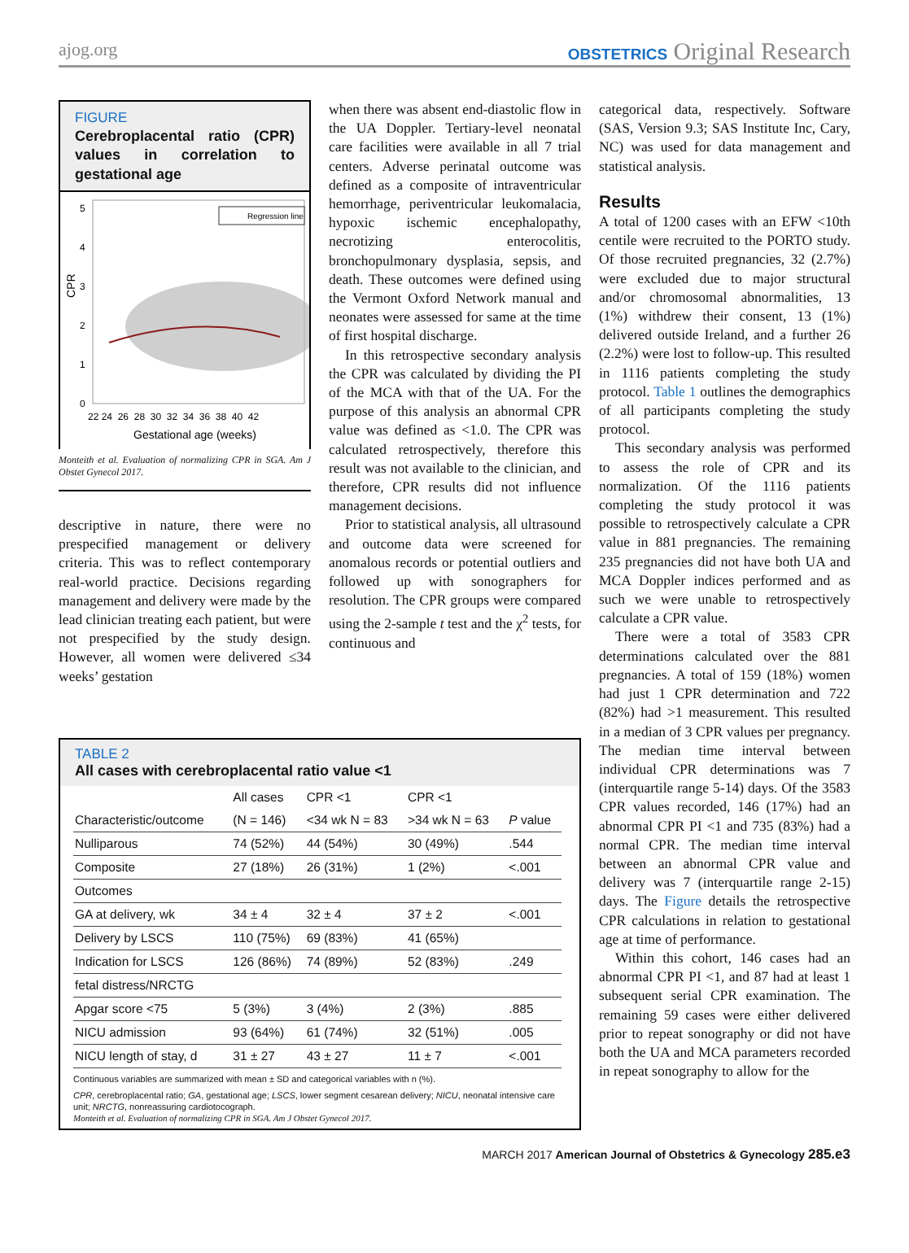ajog.org
OBSTETRICS Original Research
FIGURE
Cerebroplacental ratio (CPR) values in correlation to gestational age
CPR
5
4
3
2
1
0
22 24 26 28 30 32 34 36 38 40 42
Gestational age (weeks)
Regression line
Monteith et al. Evaluation of normalizing CPR in SGA. Am J Obstet Gynecol 2017.
descriptive in nature, there were no prespecified management or delivery criteria. This was to reflect contemporary real-world practice. Decisions regarding management and delivery were made by the lead clinician treating each patient, but were not prespecified by the study design. However, all women were delivered ≤34 weeks’ gestation
when there was absent end-diastolic flow in the UA Doppler. Tertiary-level neonatal care facilities were available in all 7 trial centers. Adverse perinatal outcome was defined as a composite of intraventricular hemorrhage, periventricular leukomalacia, hypoxic ischemic encephalopathy, necrotizing enterocolitis, bronchopulmonary dysplasia, sepsis, and death. These outcomes were defined using the Vermont Oxford Network manual and neonates were assessed for same at the time of first hospital discharge.
In this retrospective secondary analysis the CPR was calculated by dividing the PI of the MCA with that of the UA. For the purpose of this analysis an abnormal CPR value was defined as <1.0. The CPR was calculated retrospectively, therefore this result was not available to the clinician, and therefore, CPR results did not influence management decisions.
Prior to statistical analysis, all ultrasound and outcome data were screened for anomalous records or potential outliers and followed up with sonographers for resolution. The CPR groups were compared using the 2-sample t test and the χ<sup>2</sup> tests, for continuous and
TABLE 2
All cases with cerebroplacental ratio value <1
| | All cases | CPR <1 | CPR <1 | |
| --- | --- | --- | --- | --- |
| Characteristic/outcome | (N = 146) | <34 wk N = 83 | >34 wk N = 63 | P value |
| Nulliparous | 74 (52%) | 44 (54%) | 30 (49%) | .544 |
| Composite | 27 (18%) | 26 (31%) | 1 (2%) | <.001 |
| Outcomes | | | | |
| GA at delivery, wk | 34 ± 4 | 32 ± 4 | 37 ± 2 | <.001 |
| Delivery by LSCS | 110 (75%) | 69 (83%) | 41 (65%) | |
| Indication for LSCS | 126 (86%) | 74 (89%) | 52 (83%) | .249 |
| fetal distress/NRCTG | | | | |
| Apgar score <75 | 5 (3%) | 3 (4%) | 2 (3%) | .885 |
| NICU admission | 93 (64%) | 61 (74%) | 32 (51%) | .005 |
| NICU length of stay, d | 31 ± 27 | 43 ± 27 | 11 ± 7 | <.001 |
Continuous variables are summarized with mean ± SD and categorical variables with n (%).
CPR, cerebroplacental ratio; GA, gestational age; LSCS, lower segment cesarean delivery; NICU, neonatal intensive care unit; NRCTG, nonreassuring cardiotocograph.
Monteith et al. Evaluation of normalizing CPR in SGA. Am J Obstet Gynecol 2017.
categorical data, respectively. Software (SAS, Version 9.3; SAS Institute Inc, Cary, NC) was used for data management and statistical analysis.
Results
A total of 1200 cases with an EFW <10th centile were recruited to the PORTO study. Of those recruited pregnancies, 32 (2.7%) were excluded due to major structural and/or chromosomal abnormalities, 13 (1%) withdrew their consent, 13 (1%) delivered outside Ireland, and a further 26 (2.2%) were lost to follow-up. This resulted in 1116 patients completing the study protocol. Table 1 outlines the demographics of all participants completing the study protocol.
This secondary analysis was performed to assess the role of CPR and its normalization. Of the 1116 patients completing the study protocol it was possible to retrospectively calculate a CPR value in 881 pregnancies. The remaining 235 pregnancies did not have both UA and MCA Doppler indices performed and as such we were unable to retrospectively calculate a CPR value.
There were a total of 3583 CPR determinations calculated over the 881 pregnancies. A total of 159 (18%) women had just 1 CPR determination and 722 (82%) had >1 measurement. This resulted in a median of 3 CPR values per pregnancy. The median time interval between individual CPR determinations was 7 (interquartile range 5-14) days. Of the 3583 CPR values recorded, 146 (17%) had an abnormal CPR PI <1 and 735 (83%) had a normal CPR. The median time interval between an abnormal CPR value and delivery was 7 (interquartile range 2-15) days. The Figure details the retrospective CPR calculations in relation to gestational age at time of performance.
Within this cohort, 146 cases had an abnormal CPR PI <1, and 87 had at least 1 subsequent serial CPR examination. The remaining 59 cases were either delivered prior to repeat sonography or did not have both the UA and MCA parameters recorded in repeat sonography to allow for the
MARCH 2017 American Journal of Obstetrics & Gynecology 285.e3